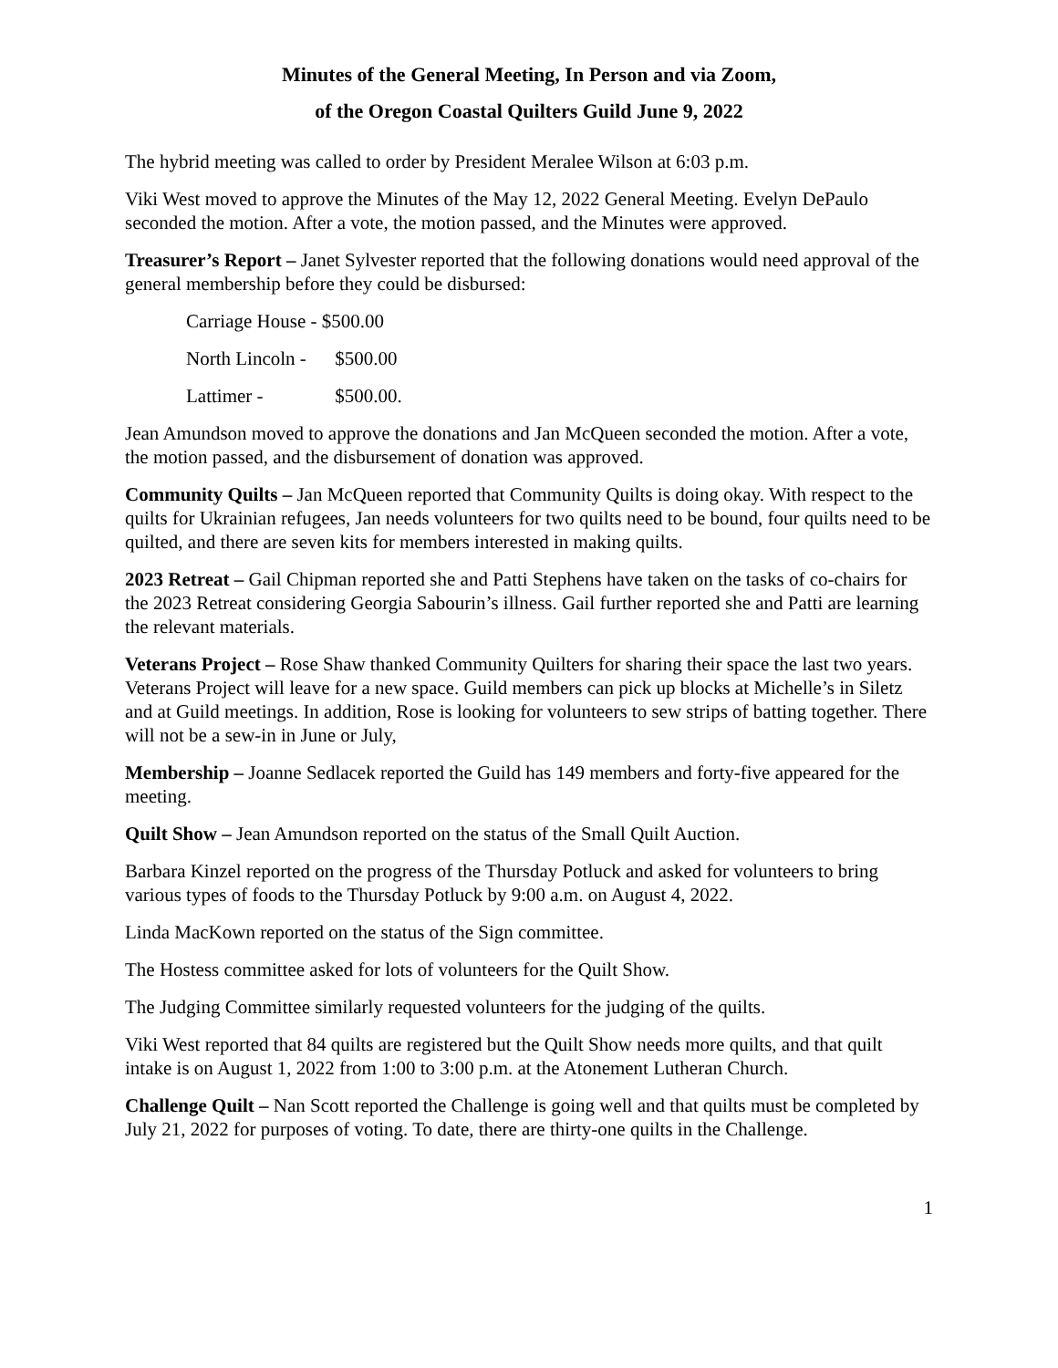Minutes of the General Meeting, In Person and via Zoom,
of the Oregon Coastal Quilters Guild June 9, 2022
The hybrid meeting was called to order by President Meralee Wilson at 6:03 p.m.
Viki West moved to approve the Minutes of the May 12, 2022 General Meeting. Evelyn DePaulo seconded the motion. After a vote, the motion passed, and the Minutes were approved.
Treasurer’s Report – Janet Sylvester reported that the following donations would need approval of the general membership before they could be disbursed:
Carriage House - $500.00
North Lincoln - $500.00
Lattimer - $500.00.
Jean Amundson moved to approve the donations and Jan McQueen seconded the motion. After a vote, the motion passed, and the disbursement of donation was approved.
Community Quilts – Jan McQueen reported that Community Quilts is doing okay. With respect to the quilts for Ukrainian refugees, Jan needs volunteers for two quilts need to be bound, four quilts need to be quilted, and there are seven kits for members interested in making quilts.
2023 Retreat – Gail Chipman reported she and Patti Stephens have taken on the tasks of co-chairs for the 2023 Retreat considering Georgia Sabourin’s illness. Gail further reported she and Patti are learning the relevant materials.
Veterans Project – Rose Shaw thanked Community Quilters for sharing their space the last two years. Veterans Project will leave for a new space. Guild members can pick up blocks at Michelle’s in Siletz and at Guild meetings. In addition, Rose is looking for volunteers to sew strips of batting together. There will not be a sew-in in June or July,
Membership – Joanne Sedlacek reported the Guild has 149 members and forty-five appeared for the meeting.
Quilt Show – Jean Amundson reported on the status of the Small Quilt Auction.
Barbara Kinzel reported on the progress of the Thursday Potluck and asked for volunteers to bring various types of foods to the Thursday Potluck by 9:00 a.m. on August 4, 2022.
Linda MacKown reported on the status of the Sign committee.
The Hostess committee asked for lots of volunteers for the Quilt Show.
The Judging Committee similarly requested volunteers for the judging of the quilts.
Viki West reported that 84 quilts are registered but the Quilt Show needs more quilts, and that quilt intake is on August 1, 2022 from 1:00 to 3:00 p.m. at the Atonement Lutheran Church.
Challenge Quilt – Nan Scott reported the Challenge is going well and that quilts must be completed by July 21, 2022 for purposes of voting. To date, there are thirty-one quilts in the Challenge.
1